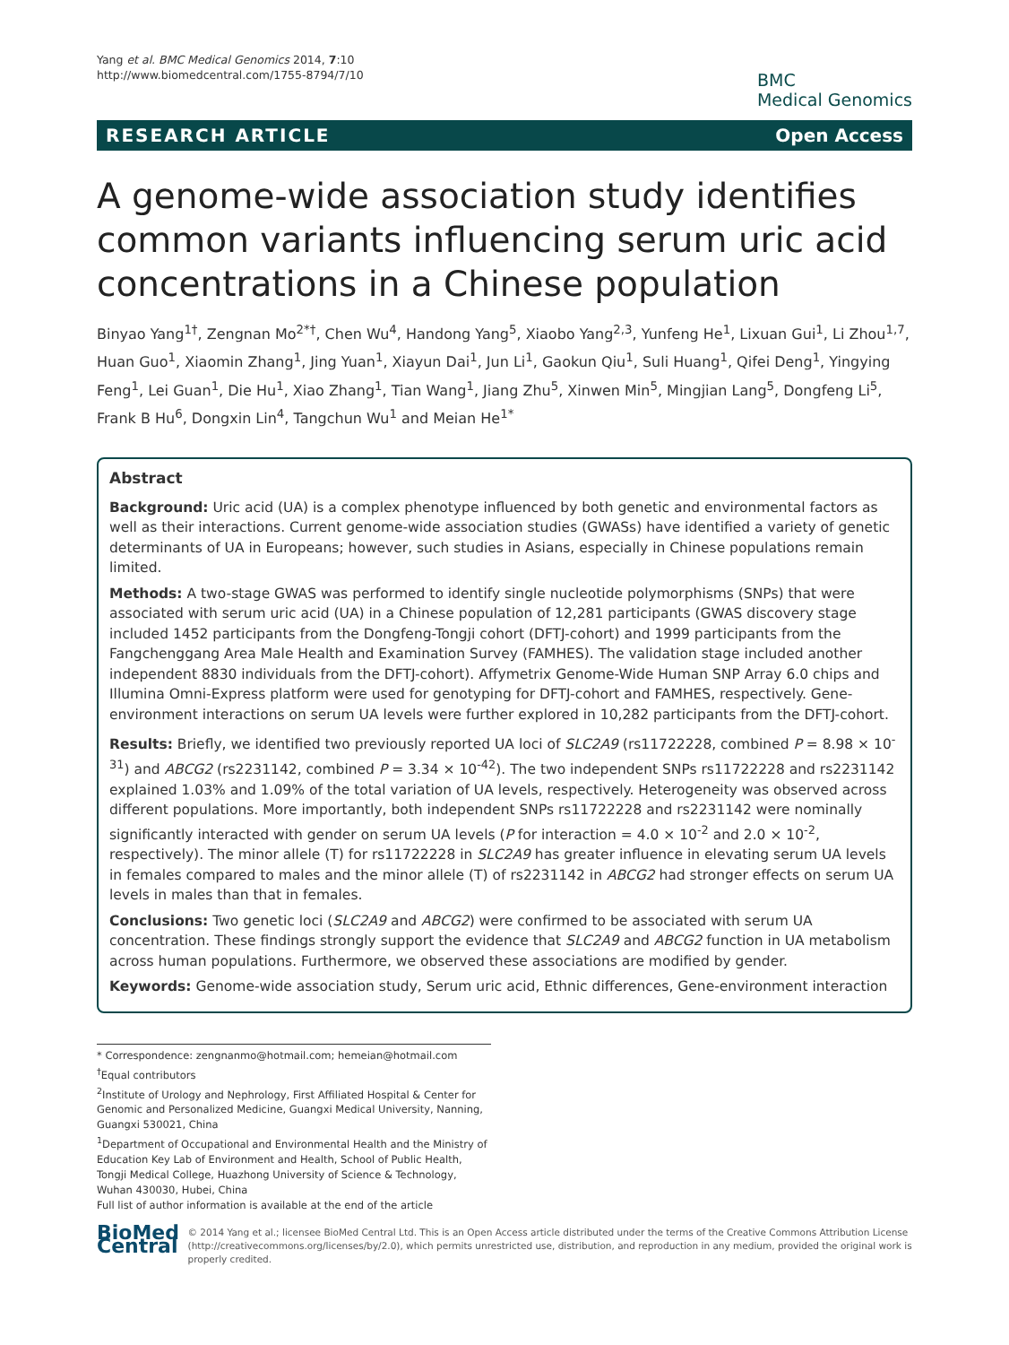Yang et al. BMC Medical Genomics 2014, 7:10
http://www.biomedcentral.com/1755-8794/7/10
BMC
Medical Genomics
RESEARCH ARTICLE Open Access
A genome-wide association study identifies common variants influencing serum uric acid concentrations in a Chinese population
Binyao Yang<sup>1†</sup>, Zengnan Mo<sup>2*†</sup>, Chen Wu<sup>4</sup>, Handong Yang<sup>5</sup>, Xiaobo Yang<sup>2,3</sup>, Yunfeng He<sup>1</sup>, Lixuan Gui<sup>1</sup>, Li Zhou<sup>1,7</sup>, Huan Guo<sup>1</sup>, Xiaomin Zhang<sup>1</sup>, Jing Yuan<sup>1</sup>, Xiayun Dai<sup>1</sup>, Jun Li<sup>1</sup>, Gaokun Qiu<sup>1</sup>, Suli Huang<sup>1</sup>, Qifei Deng<sup>1</sup>, Yingying Feng<sup>1</sup>, Lei Guan<sup>1</sup>, Die Hu<sup>1</sup>, Xiao Zhang<sup>1</sup>, Tian Wang<sup>1</sup>, Jiang Zhu<sup>5</sup>, Xinwen Min<sup>5</sup>, Mingjian Lang<sup>5</sup>, Dongfeng Li<sup>5</sup>, Frank B Hu<sup>6</sup>, Dongxin Lin<sup>4</sup>, Tangchun Wu<sup>1</sup> and Meian He<sup>1*</sup>
Abstract
Background: Uric acid (UA) is a complex phenotype influenced by both genetic and environmental factors as well as their interactions. Current genome-wide association studies (GWASs) have identified a variety of genetic determinants of UA in Europeans; however, such studies in Asians, especially in Chinese populations remain limited.
Methods: A two-stage GWAS was performed to identify single nucleotide polymorphisms (SNPs) that were associated with serum uric acid (UA) in a Chinese population of 12,281 participants (GWAS discovery stage included 1452 participants from the Dongfeng-Tongji cohort (DFTJ-cohort) and 1999 participants from the Fangchenggang Area Male Health and Examination Survey (FAMHES). The validation stage included another independent 8830 individuals from the DFTJ-cohort). Affymetrix Genome-Wide Human SNP Array 6.0 chips and Illumina Omni-Express platform were used for genotyping for DFTJ-cohort and FAMHES, respectively. Gene-environment interactions on serum UA levels were further explored in 10,282 participants from the DFTJ-cohort.
Results: Briefly, we identified two previously reported UA loci of SLC2A9 (rs11722228, combined P = 8.98 × 10<sup>-31</sup>) and ABCG2 (rs2231142, combined P = 3.34 × 10<sup>-42</sup>). The two independent SNPs rs11722228 and rs2231142 explained 1.03% and 1.09% of the total variation of UA levels, respectively. Heterogeneity was observed across different populations. More importantly, both independent SNPs rs11722228 and rs2231142 were nominally significantly interacted with gender on serum UA levels (P for interaction = 4.0 × 10<sup>-2</sup> and 2.0 × 10<sup>-2</sup>, respectively). The minor allele (T) for rs11722228 in SLC2A9 has greater influence in elevating serum UA levels in females compared to males and the minor allele (T) of rs2231142 in ABCG2 had stronger effects on serum UA levels in males than that in females.
Conclusions: Two genetic loci (SLC2A9 and ABCG2) were confirmed to be associated with serum UA concentration. These findings strongly support the evidence that SLC2A9 and ABCG2 function in UA metabolism across human populations. Furthermore, we observed these associations are modified by gender.
Keywords: Genome-wide association study, Serum uric acid, Ethnic differences, Gene-environment interaction
* Correspondence: zengnanmo@hotmail.com; hemeian@hotmail.com
<sup>†</sup> Equal contributors
<sup>2</sup> Institute of Urology and Nephrology, First Affiliated Hospital & Center for Genomic and Personalized Medicine, Guangxi Medical University, Nanning, Guangxi 530021, China
<sup>1</sup> Department of Occupational and Environmental Health and the Ministry of Education Key Lab of Environment and Health, School of Public Health, Tongji Medical College, Huazhong University of Science & Technology, Wuhan 430030, Hubei, China
Full list of author information is available at the end of the article
BioMed Central
© 2014 Yang et al.; licensee BioMed Central Ltd. This is an Open Access article distributed under the terms of the Creative Commons Attribution License (http://creativecommons.org/licenses/by/2.0), which permits unrestricted use, distribution, and reproduction in any medium, provided the original work is properly credited.